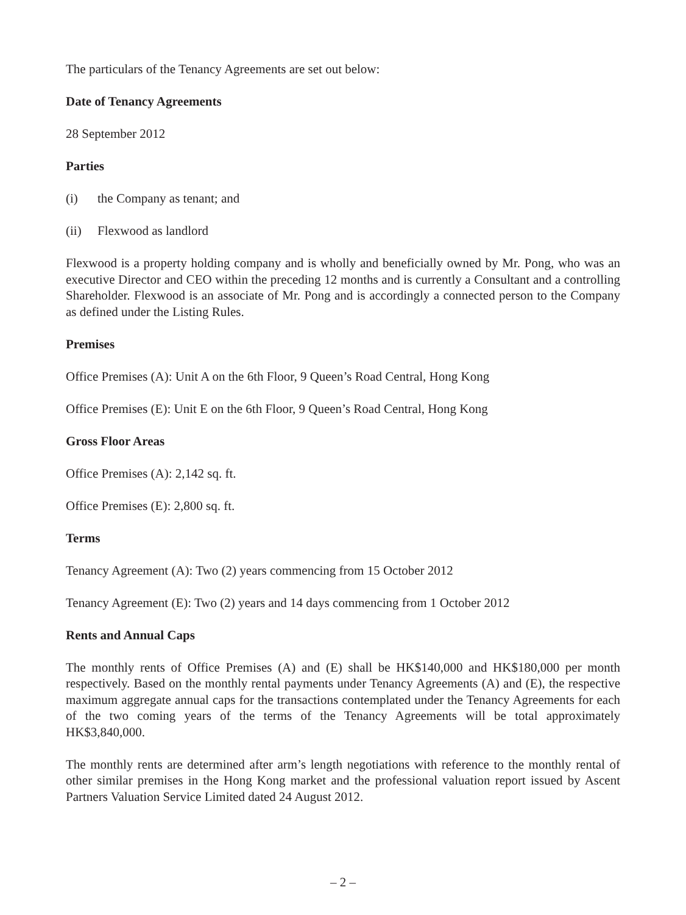The particulars of the Tenancy Agreements are set out below:
Date of Tenancy Agreements
28 September 2012
Parties
(i) the Company as tenant; and
(ii) Flexwood as landlord
Flexwood is a property holding company and is wholly and beneficially owned by Mr. Pong, who was an executive Director and CEO within the preceding 12 months and is currently a Consultant and a controlling Shareholder. Flexwood is an associate of Mr. Pong and is accordingly a connected person to the Company as defined under the Listing Rules.
Premises
Office Premises (A): Unit A on the 6th Floor, 9 Queen’s Road Central, Hong Kong
Office Premises (E): Unit E on the 6th Floor, 9 Queen’s Road Central, Hong Kong
Gross Floor Areas
Office Premises (A): 2,142 sq. ft.
Office Premises (E): 2,800 sq. ft.
Terms
Tenancy Agreement (A): Two (2) years commencing from 15 October 2012
Tenancy Agreement (E): Two (2) years and 14 days commencing from 1 October 2012
Rents and Annual Caps
The monthly rents of Office Premises (A) and (E) shall be HK$140,000 and HK$180,000 per month respectively. Based on the monthly rental payments under Tenancy Agreements (A) and (E), the respective maximum aggregate annual caps for the transactions contemplated under the Tenancy Agreements for each of the two coming years of the terms of the Tenancy Agreements will be total approximately HK$3,840,000.
The monthly rents are determined after arm’s length negotiations with reference to the monthly rental of other similar premises in the Hong Kong market and the professional valuation report issued by Ascent Partners Valuation Service Limited dated 24 August 2012.
– 2 –